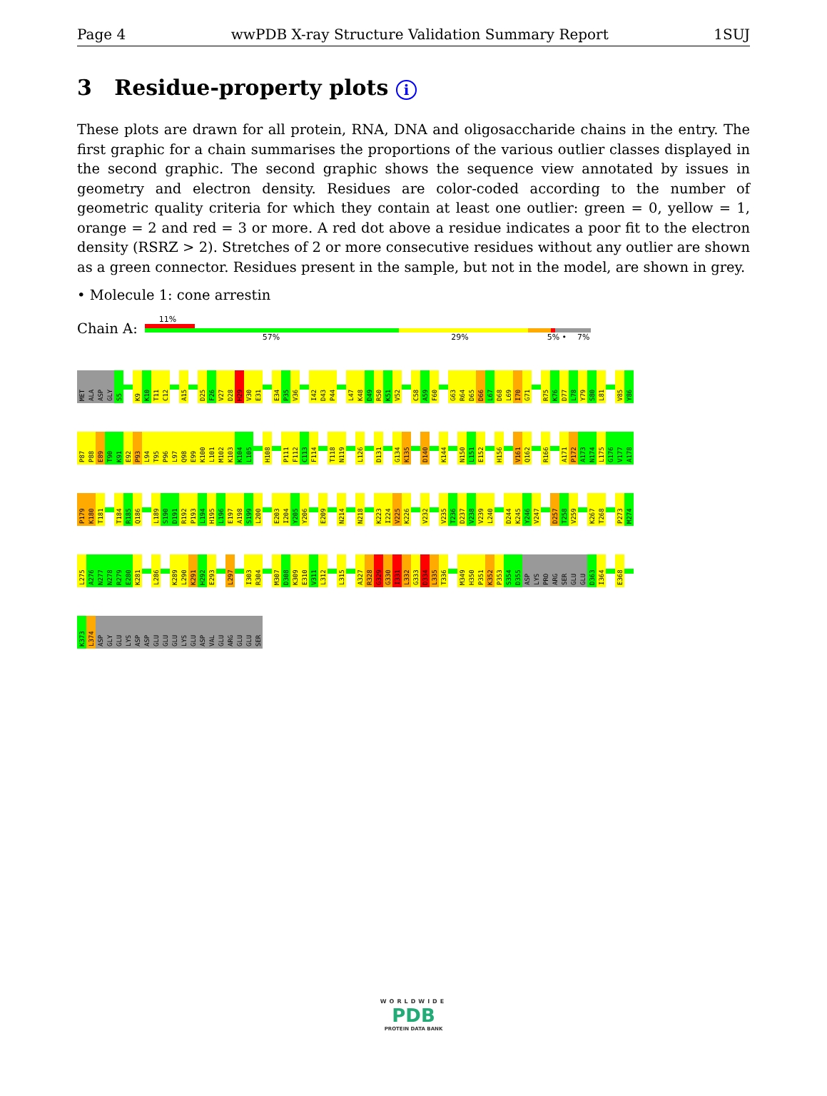Page 4 wwPDB X-ray Structure Validation Summary Report 1SUJ
3 Residue-property plots i
These plots are drawn for all protein, RNA, DNA and oligosaccharide chains in the entry. The first graphic for a chain summarises the proportions of the various outlier classes displayed in the second graphic. The second graphic shows the sequence view annotated by issues in geometry and electron density. Residues are color-coded according to the number of geometric quality criteria for which they contain at least one outlier: green = 0, yellow = 1, orange = 2 and red = 3 or more. A red dot above a residue indicates a poor fit to the electron density (RSRZ > 2). Stretches of 2 or more consecutive residues without any outlier are shown as a green connector. Residues present in the sample, but not in the model, are shown in grey.
• Molecule 1: cone arrestin
Chain A:
11%
57% 29% 5% • 7%
MET
ALA
ASP
GLY
S5
K9
K10
T11
C12
A15
D25
F26
V27
D28
H29
V30
E31
E34
P35
V36
I42
D43
P44
L47
K48
D49
R50
K51
V52
C58
A59
F60
G63
R64
D65
D66
L67
D68
L69
I70
G71
R75
K76
D77
L78
Y79
S80
L81
V85
Y86
P87
P88
E89
T90
K91
E92
P93
L94
T95
P96
L97
Q98
E99
K100
L101
M102
K103
K104
L105
H108
P111
F112
C113
F114
T118
N119
L126
D131
G134
K135
D140
K144
N150
L151
E152
H156
V161
Q162
R166
A171
P172
A173
N174
L175
G176
V177
A178
P179
K180
T181
T184
R185
Q186
L189
S190
D191
R192
P193
L194
H195
L196
E197
A198
S199
L200
E203
I204
Y205
Y206
E209
N214
N218
K223
I224
V225
K226
V232
V235
T236
D237
V238
V239
L240
D244
K245
Y246
V247
D257
T258
V259
K267
T268
P273
M274
L275
A276
N277
N278
R279
E280
K281
L286
K289
L290
K291
H292
E293
L297
I303
R304
M307
D308
K309
E310
V311
L312
L315
A327
R328
G329
G330
I331
L332
G333
D334
L335
T336
M349
H350
P351
K352
P353
S354
D355
ASP
LYS
PRO
ARG
SER
GLU
GLU
D363
I364
E368
K373
L374
ASP
GLY
GLU
LYS
ASP
ASP
GLU
GLU
GLU
LYS
GLU
ASP
VAL
GLU
ARG
GLU
GLU
SER
WORLDWIDE
PDB
PROTEIN DATA BANK